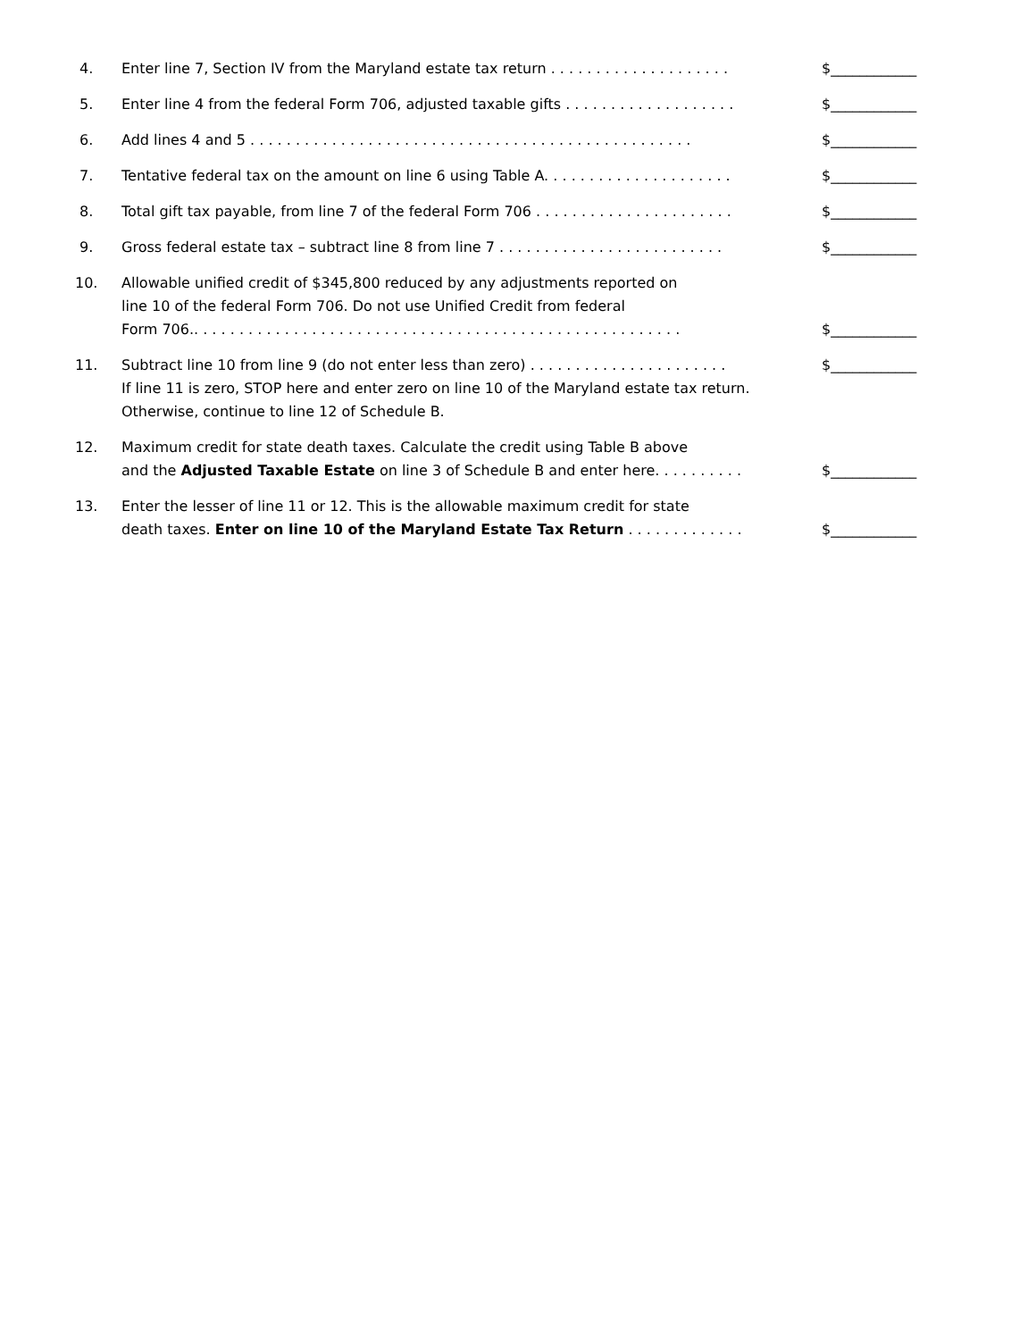4. Enter line 7, Section IV from the Maryland estate tax return . . . . . . . . . . . . . . . . . . . .
$____________
5. Enter line 4 from the federal Form 706, adjusted taxable gifts . . . . . . . . . . . . . . . . . . .
$____________
6. Add lines 4 and 5 . . . . . . . . . . . . . . . . . . . . . . . . . . . . . . . . . . . . . . . . . . . . . . . . .
$____________
7. Tentative federal tax on the amount on line 6 using Table A. . . . . . . . . . . . . . . . . . . . .
$____________
8. Total gift tax payable, from line 7 of the federal Form 706 . . . . . . . . . . . . . . . . . . . . . .
$____________
9. Gross federal estate tax – subtract line 8 from line 7 . . . . . . . . . . . . . . . . . . . . . . . . .
$____________
10. Allowable unified credit of $345,800 reduced by any adjustments reported on
line 10 of the federal Form 706. Do not use Unified Credit from federal
Form 706.. . . . . . . . . . . . . . . . . . . . . . . . . . . . . . . . . . . . . . . . . . . . . . . . . . . . . .
$____________
11. Subtract line 10 from line 9 (do not enter less than zero) . . . . . . . . . . . . . . . . . . . . . .
If line 11 is zero, STOP here and enter zero on line 10 of the Maryland estate tax return.
Otherwise, continue to line 12 of Schedule B.
$____________
12. Maximum credit for state death taxes. Calculate the credit using Table B above
and the Adjusted Taxable Estate on line 3 of Schedule B and enter here. . . . . . . . . .
$____________
13. Enter the lesser of line 11 or 12. This is the allowable maximum credit for state
death taxes. Enter on line 10 of the Maryland Estate Tax Return . . . . . . . . . . . . .
$____________